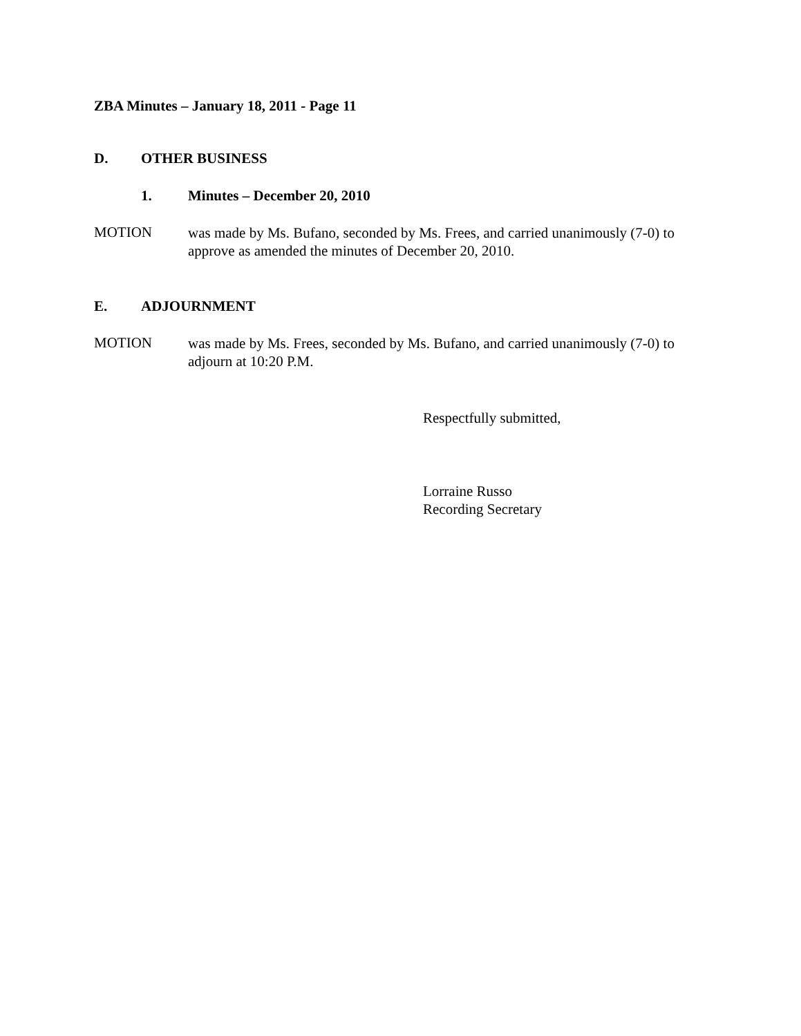ZBA Minutes – January 18, 2011 - Page 11
D. OTHER BUSINESS
1. Minutes – December 20, 2010
MOTION
was made by Ms. Bufano, seconded by Ms. Frees, and carried unanimously (7-0) to approve as amended the minutes of December 20, 2010.
E. ADJOURNMENT
MOTION
was made by Ms. Frees, seconded by Ms. Bufano, and carried unanimously (7-0) to adjourn at 10:20 P.M.
Respectfully submitted,
Lorraine Russo
Recording Secretary